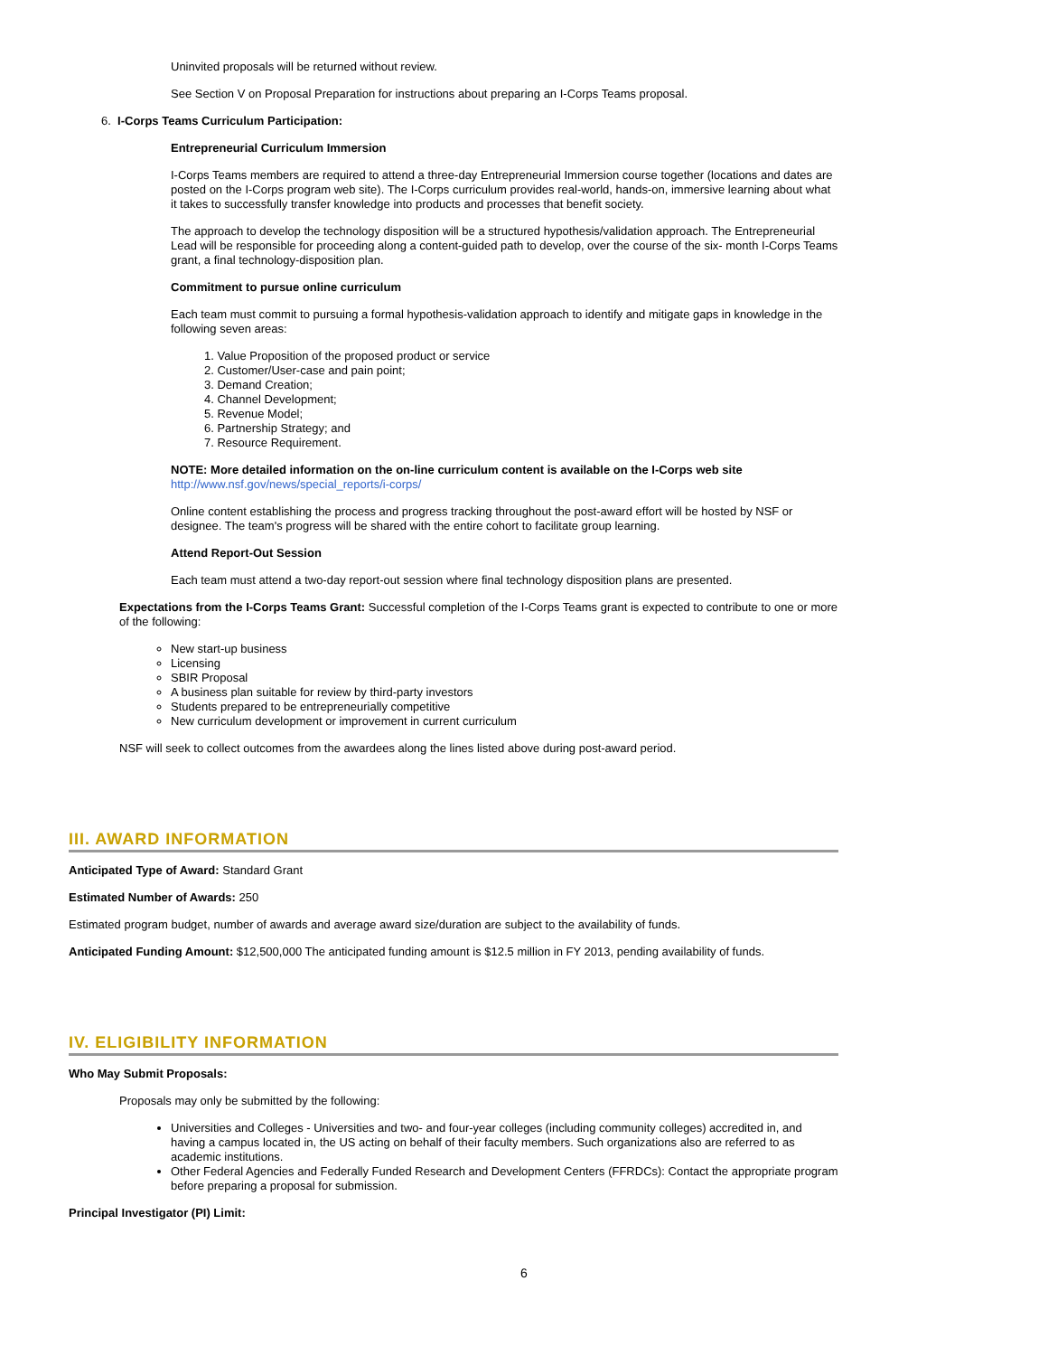Uninvited proposals will be returned without review.
See Section V on Proposal Preparation for instructions about preparing an I-Corps Teams proposal.
6. I-Corps Teams Curriculum Participation:
Entrepreneurial Curriculum Immersion
I-Corps Teams members are required to attend a three-day Entrepreneurial Immersion course together (locations and dates are posted on the I-Corps program web site). The I-Corps curriculum provides real-world, hands-on, immersive learning about what it takes to successfully transfer knowledge into products and processes that benefit society.
The approach to develop the technology disposition will be a structured hypothesis/validation approach. The Entrepreneurial Lead will be responsible for proceeding along a content-guided path to develop, over the course of the six- month I-Corps Teams grant, a final technology-disposition plan.
Commitment to pursue online curriculum
Each team must commit to pursuing a formal hypothesis-validation approach to identify and mitigate gaps in knowledge in the following seven areas:
1. Value Proposition of the proposed product or service
2. Customer/User-case and pain point;
3. Demand Creation;
4. Channel Development;
5. Revenue Model;
6. Partnership Strategy; and
7. Resource Requirement.
NOTE: More detailed information on the on-line curriculum content is available on the I-Corps web site http://www.nsf.gov/news/special_reports/i-corps/
Online content establishing the process and progress tracking throughout the post-award effort will be hosted by NSF or designee. The team's progress will be shared with the entire cohort to facilitate group learning.
Attend Report-Out Session
Each team must attend a two-day report-out session where final technology disposition plans are presented.
Expectations from the I-Corps Teams Grant: Successful completion of the I-Corps Teams grant is expected to contribute to one or more of the following:
New start-up business
Licensing
SBIR Proposal
A business plan suitable for review by third-party investors
Students prepared to be entrepreneurially competitive
New curriculum development or improvement in current curriculum
NSF will seek to collect outcomes from the awardees along the lines listed above during post-award period.
III. AWARD INFORMATION
Anticipated Type of Award: Standard Grant
Estimated Number of Awards: 250
Estimated program budget, number of awards and average award size/duration are subject to the availability of funds.
Anticipated Funding Amount: $12,500,000 The anticipated funding amount is $12.5 million in FY 2013, pending availability of funds.
IV. ELIGIBILITY INFORMATION
Who May Submit Proposals:
Proposals may only be submitted by the following:
Universities and Colleges - Universities and two- and four-year colleges (including community colleges) accredited in, and having a campus located in, the US acting on behalf of their faculty members. Such organizations also are referred to as academic institutions.
Other Federal Agencies and Federally Funded Research and Development Centers (FFRDCs): Contact the appropriate program before preparing a proposal for submission.
Principal Investigator (PI) Limit:
6